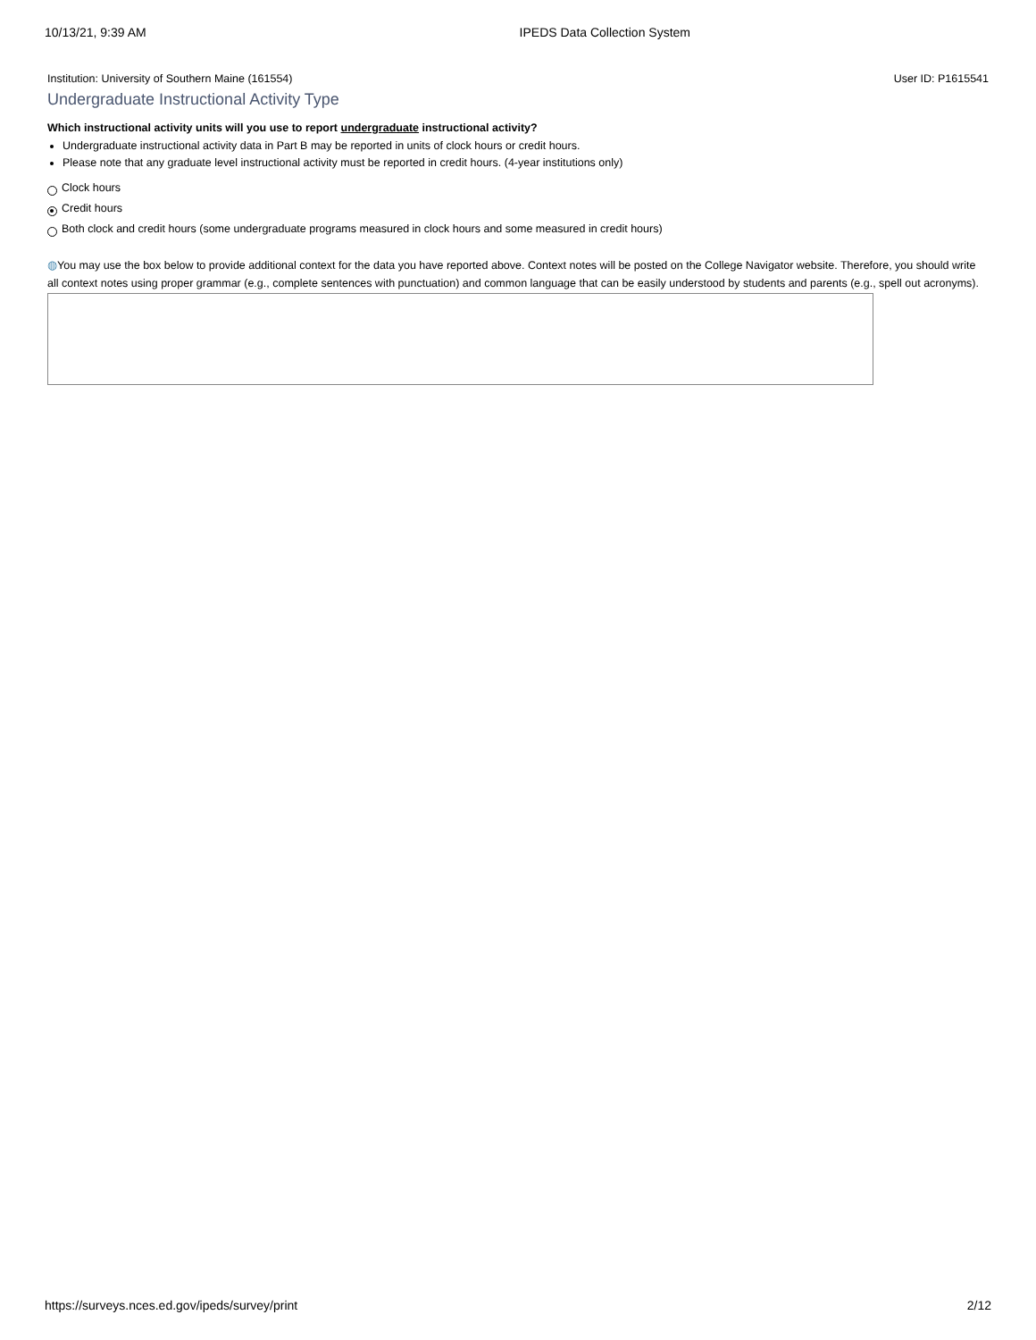10/13/21, 9:39 AM IPEDS Data Collection System
Institution: University of Southern Maine (161554) User ID: P1615541
Undergraduate Instructional Activity Type
Which instructional activity units will you use to report undergraduate instructional activity?
Undergraduate instructional activity data in Part B may be reported in units of clock hours or credit hours.
Please note that any graduate level instructional activity must be reported in credit hours. (4-year institutions only)
Clock hours
Credit hours
Both clock and credit hours (some undergraduate programs measured in clock hours and some measured in credit hours)
◍You may use the box below to provide additional context for the data you have reported above. Context notes will be posted on the College Navigator website. Therefore, you should write all context notes using proper grammar (e.g., complete sentences with punctuation) and common language that can be easily understood by students and parents (e.g., spell out acronyms).
https://surveys.nces.ed.gov/ipeds/survey/print 2/12